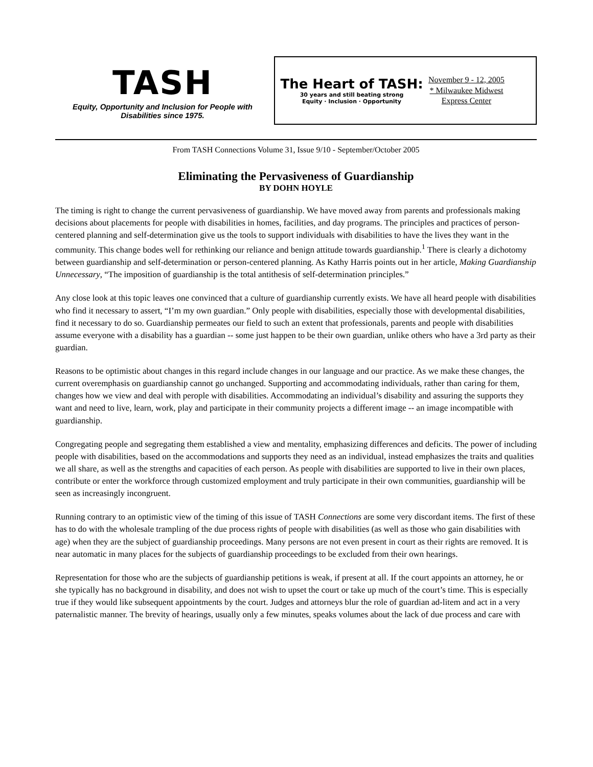TASH
Equity, Opportunity and Inclusion for People with
Disabilities since 1975.
The Heart of TASH:
30 years and still beating strong
Equity · Inclusion · Opportunity
November 9 - 12, 2005
* Milwaukee Midwest
Express Center
From TASH Connections Volume 31, Issue 9/10 - September/October 2005
Eliminating the Pervasiveness of Guardianship
BY DOHN HOYLE
The timing is right to change the current pervasiveness of guardianship. We have moved away from parents and professionals making decisions about placements for people with disabilities in homes, facilities, and day programs. The principles and practices of person-centered planning and self-determination give us the tools to support individuals with disabilities to have the lives they want in the community. This change bodes well for rethinking our reliance and benign attitude towards guardianship.<sup>1</sup> There is clearly a dichotomy between guardianship and self-determination or person-centered planning. As Kathy Harris points out in her article, Making Guardianship Unnecessary, “The imposition of guardianship is the total antithesis of self-determination principles.”
Any close look at this topic leaves one convinced that a culture of guardianship currently exists. We have all heard people with disabilities who find it necessary to assert, “I’m my own guardian.” Only people with disabilities, especially those with developmental disabilities, find it necessary to do so. Guardianship permeates our field to such an extent that professionals, parents and people with disabilities assume everyone with a disability has a guardian -- some just happen to be their own guardian, unlike others who have a 3rd party as their guardian.
Reasons to be optimistic about changes in this regard include changes in our language and our practice. As we make these changes, the current overemphasis on guardianship cannot go unchanged. Supporting and accommodating individuals, rather than caring for them, changes how we view and deal with perople with disabilities. Accommodating an individual’s disability and assuring the supports they want and need to live, learn, work, play and participate in their community projects a different image -- an image incompatible with guardianship.
Congregating people and segregating them established a view and mentality, emphasizing differences and deficits. The power of including people with disabilities, based on the accommodations and supports they need as an individual, instead emphasizes the traits and qualities we all share, as well as the strengths and capacities of each person. As people with disabilities are supported to live in their own places, contribute or enter the workforce through customized employment and truly participate in their own communities, guardianship will be seen as increasingly incongruent.
Running contrary to an optimistic view of the timing of this issue of TASH Connections are some very discordant items. The first of these has to do with the wholesale trampling of the due process rights of people with disabilities (as well as those who gain disabilities with age) when they are the subject of guardianship proceedings. Many persons are not even present in court as their rights are removed. It is near automatic in many places for the subjects of guardianship proceedings to be excluded from their own hearings.
Representation for those who are the subjects of guardianship petitions is weak, if present at all. If the court appoints an attorney, he or she typically has no background in disability, and does not wish to upset the court or take up much of the court’s time. This is especially true if they would like subsequent appointments by the court. Judges and attorneys blur the role of guardian ad-litem and act in a very paternalistic manner. The brevity of hearings, usually only a few minutes, speaks volumes about the lack of due process and care with